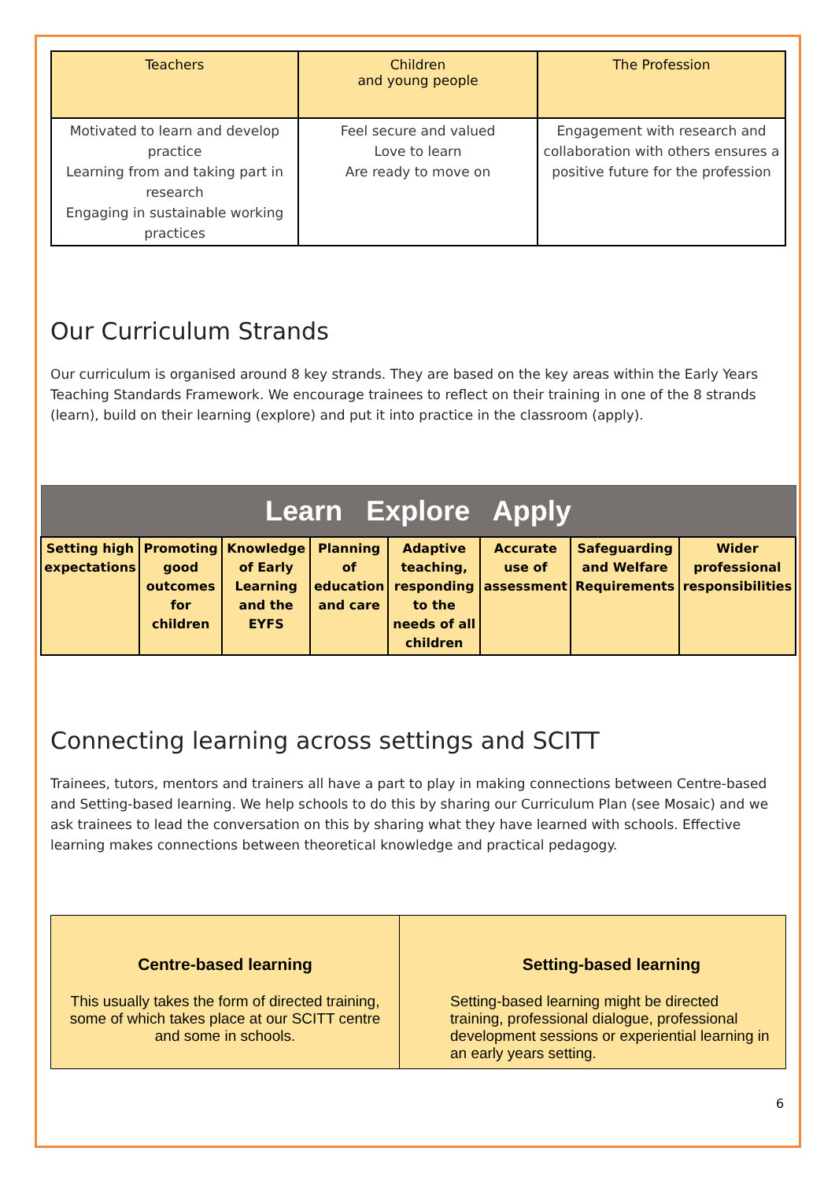| Teachers | Children and young people | The Profession |
| --- | --- | --- |
| Motivated to learn and develop practice Learning from and taking part in research Engaging in sustainable working practices | Feel secure and valued Love to learn Are ready to move on | Engagement with research and collaboration with others ensures a positive future for the profession |
Our Curriculum Strands
Our curriculum is organised around 8 key strands. They are based on the key areas within the Early Years Teaching Standards Framework. We encourage trainees to reflect on their training in one of the 8 strands (learn), build on their learning (explore) and put it into practice in the classroom (apply).
| Learn Explore Apply | | | | | | | |
| --- | --- | --- | --- | --- | --- | --- | --- |
| Setting high expectations | Promoting good outcomes for children | Knowledge of Early Learning and the EYFS | Planning of education and care | Adaptive teaching, responding to the needs of all children | Accurate use of assessment | Safeguarding and Welfare Requirements | Wider professional responsibilities |
Connecting learning across settings and SCITT
Trainees, tutors, mentors and trainers all have a part to play in making connections between Centre-based and Setting-based learning. We help schools to do this by sharing our Curriculum Plan (see Mosaic) and we ask trainees to lead the conversation on this by sharing what they have learned with schools. Effective learning makes connections between theoretical knowledge and practical pedagogy.
| Centre-based learning This usually takes the form of directed training, some of which takes place at our SCITT centre and some in schools. | Setting-based learning Setting-based learning might be directed training, professional dialogue, professional development sessions or experiential learning in an early years setting. |
6